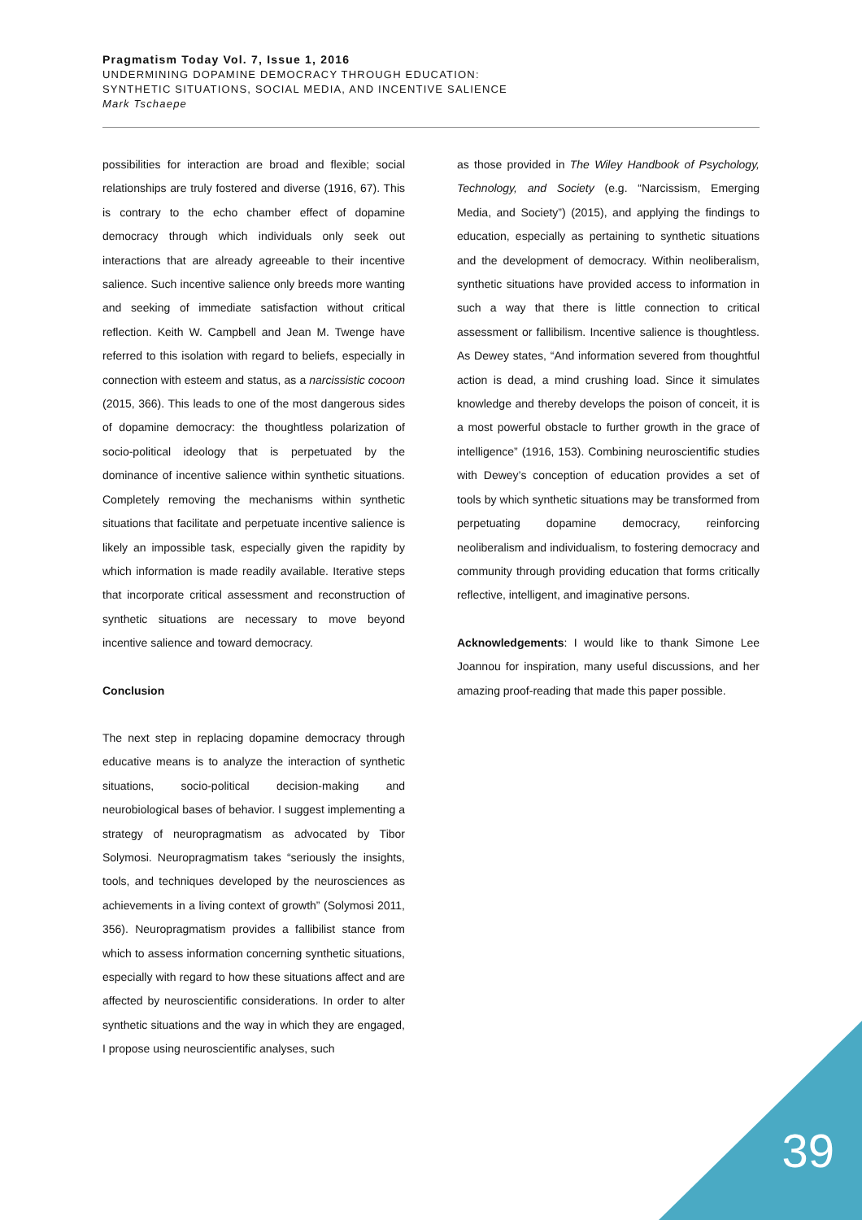Pragmatism Today Vol. 7, Issue 1, 2016
UNDERMINING DOPAMINE DEMOCRACY THROUGH EDUCATION:
SYNTHETIC SITUATIONS, SOCIAL MEDIA, AND INCENTIVE SALIENCE
Mark Tschaepe
possibilities for interaction are broad and flexible; social relationships are truly fostered and diverse (1916, 67). This is contrary to the echo chamber effect of dopamine democracy through which individuals only seek out interactions that are already agreeable to their incentive salience. Such incentive salience only breeds more wanting and seeking of immediate satisfaction without critical reflection. Keith W. Campbell and Jean M. Twenge have referred to this isolation with regard to beliefs, especially in connection with esteem and status, as a narcissistic cocoon (2015, 366). This leads to one of the most dangerous sides of dopamine democracy: the thoughtless polarization of socio-political ideology that is perpetuated by the dominance of incentive salience within synthetic situations. Completely removing the mechanisms within synthetic situations that facilitate and perpetuate incentive salience is likely an impossible task, especially given the rapidity by which information is made readily available. Iterative steps that incorporate critical assessment and reconstruction of synthetic situations are necessary to move beyond incentive salience and toward democracy.
Conclusion
The next step in replacing dopamine democracy through educative means is to analyze the interaction of synthetic situations, socio-political decision-making and neurobiological bases of behavior. I suggest implementing a strategy of neuropragmatism as advocated by Tibor Solymosi. Neuropragmatism takes “seriously the insights, tools, and techniques developed by the neurosciences as achievements in a living context of growth” (Solymosi 2011, 356). Neuropragmatism provides a fallibilist stance from which to assess information concerning synthetic situations, especially with regard to how these situations affect and are affected by neuroscientific considerations. In order to alter synthetic situations and the way in which they are engaged, I propose using neuroscientific analyses, such
as those provided in The Wiley Handbook of Psychology, Technology, and Society (e.g. “Narcissism, Emerging Media, and Society”) (2015), and applying the findings to education, especially as pertaining to synthetic situations and the development of democracy. Within neoliberalism, synthetic situations have provided access to information in such a way that there is little connection to critical assessment or fallibilism. Incentive salience is thoughtless. As Dewey states, “And information severed from thoughtful action is dead, a mind crushing load. Since it simulates knowledge and thereby develops the poison of conceit, it is a most powerful obstacle to further growth in the grace of intelligence” (1916, 153). Combining neuroscientific studies with Dewey’s conception of education provides a set of tools by which synthetic situations may be transformed from perpetuating dopamine democracy, reinforcing neoliberalism and individualism, to fostering democracy and community through providing education that forms critically reflective, intelligent, and imaginative persons.
Acknowledgements: I would like to thank Simone Lee Joannou for inspiration, many useful discussions, and her amazing proof-reading that made this paper possible.
39